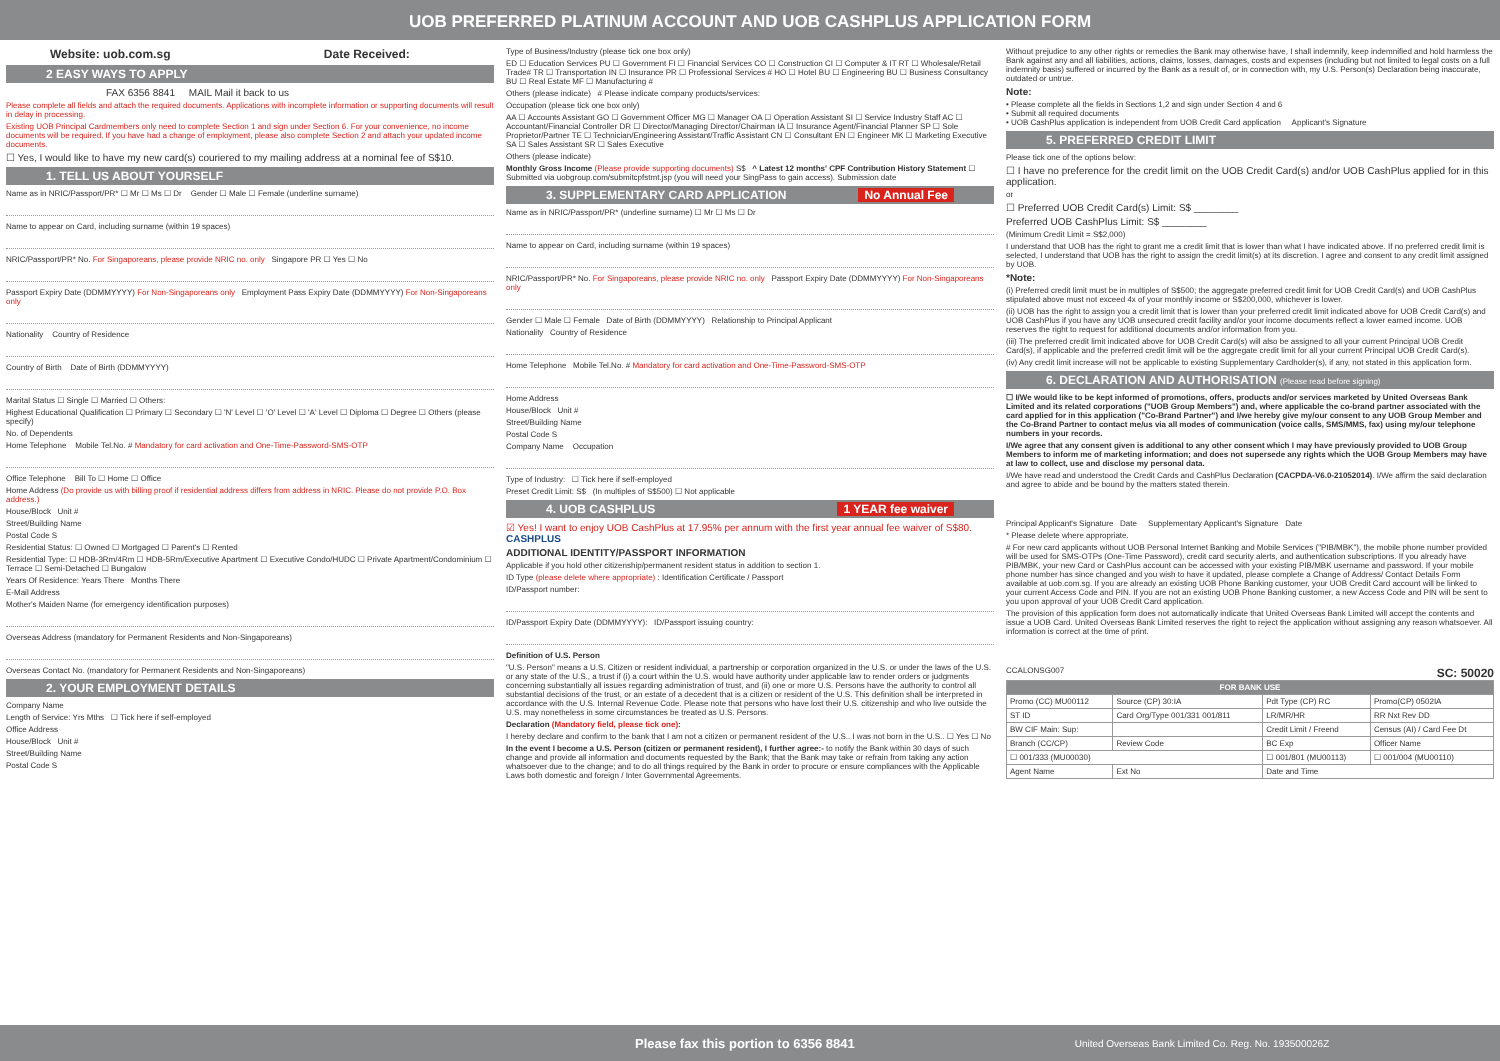UOB PREFERRED PLATINUM ACCOUNT AND UOB CASHPLUS APPLICATION FORM
Website: uob.com.sg Date Received:
2 EASY WAYS TO APPLY
FAX 6356 8841 MAIL Mail it back to us
Please complete all fields and attach the required documents. Applications with incomplete information or supporting documents will result in delay in processing.
Existing UOB Principal Cardmembers only need to complete Section 1 and sign under Section 6. For your convenience, no income documents will be required. If you have had a change of employment, please also complete Section 2 and attach your updated income documents.
☐ Yes, I would like to have my new card(s) couriered to my mailing address at a nominal fee of S$10.
1. TELL US ABOUT YOURSELF
Name as in NRIC/Passport/PR* ☐ Mr ☐ Ms ☐ Dr Gender ☐ Male ☐ Female (underline surname)
Name to appear on Card, including surname (within 19 spaces)
NRIC/Passport/PR* No. For Singaporeans, please provide NRIC no. only Singapore PR ☐ Yes ☐ No
Passport Expiry Date (DDMMYYYY) For Non-Singaporeans only Employment Pass Expiry Date (DDMMYYYY) For Non-Singaporeans only
Nationality Country of Residence
Country of Birth Date of Birth (DDMMYYYY)
Marital Status ☐ Single ☐ Married ☐ Others:
Highest Educational Qualification ☐ Primary ☐ Secondary ☐ 'N' Level ☐ 'O' Level ☐ 'A' Level ☐ Diploma ☐ Degree ☐ Others (please specify)
No. of Dependents
Home Telephone Mobile Tel.No. # Mandatory for card activation and One-Time-Password-SMS-OTP
Office Telephone Bill To ☐ Home ☐ Office
Home Address (Do provide us with billing proof if residential address differs from address in NRIC. Please do not provide P.O. Box address.)
House/Block Unit #
Street/Building Name
Postal Code S
Residential Status: ☐ Owned ☐ Mortgaged ☐ Parent's ☐ Rented
Residential Type: ☐ HDB-3Rm/4Rm ☐ HDB-5Rm/Executive Apartment ☐ Executive Condo/HUDC ☐ Private Apartment/Condominium ☐ Terrace ☐ Semi-Detached ☐ Bungalow
Years Of Residence: Years There Months There
E-Mail Address
Mother's Maiden Name (for emergency identification purposes)
Overseas Address (mandatory for Permanent Residents and Non-Singaporeans)
Overseas Contact No. (mandatory for Permanent Residents and Non-Singaporeans)
2. YOUR EMPLOYMENT DETAILS
Company Name
Length of Service: Yrs Mths ☐ Tick here if self-employed
Office Address
House/Block Unit #
Street/Building Name
Postal Code S
Type of Business/Industry (please tick one box only)
ED ☐ Education Services PU ☐ Government FI ☐ Financial Services CO ☐ Construction CI ☐ Computer & IT RT ☐ Wholesale/Retail Trade# TR ☐ Transportation IN ☐ Insurance PR ☐ Professional Services # HO ☐ Hotel BU ☐ Engineering BU ☐ Business Consultancy BU ☐ Real Estate MF ☐ Manufacturing #
Others (please indicate) # Please indicate company products/services:
Occupation (please tick one box only)
AA ☐ Accounts Assistant GO ☐ Government Officer MG ☐ Manager OA ☐ Operation Assistant SI ☐ Service Industry Staff AC ☐ Accountant/Financial Controller DR ☐ Director/Managing Director/Chairman IA ☐ Insurance Agent/Financial Planner SP ☐ Sole Proprietor/Partner TE ☐ Technician/Engineering Assistant/Traffic Assistant CN ☐ Consultant EN ☐ Engineer MK ☐ Marketing Executive SA ☐ Sales Assistant SR ☐ Sales Executive
Others (please indicate)
Monthly Gross Income (Please provide supporting documents) S$ ^ Latest 12 months' CPF Contribution History Statement ☐ Submitted via uobgroup.com/submitcpfstmt.jsp (you will need your SingPass to gain access). Submission date
3. SUPPLEMENTARY CARD APPLICATION No Annual Fee
Name as in NRIC/Passport/PR* (underline surname) ☐ Mr ☐ Ms ☐ Dr
Name to appear on Card, including surname (within 19 spaces)
NRIC/Passport/PR* No. For Singaporeans, please provide NRIC no. only Passport Expiry Date (DDMMYYYY) For Non-Singaporeans only
Gender ☐ Male ☐ Female Date of Birth (DDMMYYYY) Relationship to Principal Applicant
Nationality Country of Residence
Home Telephone Mobile Tel.No. # Mandatory for card activation and One-Time-Password-SMS-OTP
Home Address
House/Block Unit #
Street/Building Name
Postal Code S
Company Name Occupation
Type of Industry: ☐ Tick here if self-employed
Preset Credit Limit: S$ (In multiples of S$500) ☐ Not applicable
4. UOB CASHPLUS 1 YEAR fee waiver
☑ Yes! I want to enjoy UOB CashPlus at 17.95% per annum with the first year annual fee waiver of S$80. CASHPLUS
ADDITIONAL IDENTITY/PASSPORT INFORMATION
Applicable if you hold other citizenship/permanent resident status in addition to section 1.
ID Type (please delete where appropriate) : Identification Certificate / Passport
ID/Passport number:
ID/Passport Expiry Date (DDMMYYYY): ID/Passport issuing country:
Definition of U.S. Person
"U.S. Person" means a U.S. Citizen or resident individual, a partnership or corporation organized in the U.S. or under the laws of the U.S. or any state of the U.S., a trust if (i) a court within the U.S. would have authority under applicable law to render orders or judgments concerning substantially all issues regarding administration of trust, and (ii) one or more U.S. Persons have the authority to control all substantial decisions of the trust, or an estate of a decedent that is a citizen or resident of the U.S. This definition shall be interpreted in accordance with the U.S. Internal Revenue Code. Please note that persons who have lost their U.S. citizenship and who live outside the U.S. may nonetheless in some circumstances be treated as U.S. Persons.
Declaration (Mandatory field, please tick one):
I hereby declare and confirm to the bank that I am not a citizen or permanent resident of the U.S.. I was not born in the U.S.. ☐ Yes ☐ No
In the event I become a U.S. Person (citizen or permanent resident), I further agree:- to notify the Bank within 30 days of such change and provide all information and documents requested by the Bank; that the Bank may take or refrain from taking any action whatsoever due to the change; and to do all things required by the Bank in order to procure or ensure compliances with the Applicable Laws both domestic and foreign / Inter Governmental Agreements.
Without prejudice to any other rights or remedies the Bank may otherwise have, I shall indemnify, keep indemnified and hold harmless the Bank against any and all liabilities, actions, claims, losses, damages, costs and expenses (including but not limited to legal costs on a full indemnity basis) suffered or incurred by the Bank as a result of, or in connection with, my U.S. Person(s) Declaration being inaccurate, outdated or untrue.
Note:
• Please complete all the fields in Sections 1,2 and sign under Section 4 and 6
• Submit all required documents
• UOB CashPlus application is independent from UOB Credit Card application Applicant's Signature
5. PREFERRED CREDIT LIMIT
Please tick one of the options below:
☐ I have no preference for the credit limit on the UOB Credit Card(s) and/or UOB CashPlus applied for in this application.
or
☐ Preferred UOB Credit Card(s) Limit: S$ ________
Preferred UOB CashPlus Limit: S$ ________
(Minimum Credit Limit = S$2,000)
I understand that UOB has the right to grant me a credit limit that is lower than what I have indicated above. If no preferred credit limit is selected, I understand that UOB has the right to assign the credit limit(s) at its discretion. I agree and consent to any credit limit assigned by UOB.
*Note:
(i) Preferred credit limit must be in multiples of S$500; the aggregate preferred credit limit for UOB Credit Card(s) and UOB CashPlus stipulated above must not exceed 4x of your monthly income or S$200,000, whichever is lower.
(ii) UOB has the right to assign you a credit limit that is lower than your preferred credit limit indicated above for UOB Credit Card(s) and UOB CashPlus if you have any UOB unsecured credit facility and/or your income documents reflect a lower earned income. UOB reserves the right to request for additional documents and/or information from you.
(iii) The preferred credit limit indicated above for UOB Credit Card(s) will also be assigned to all your current Principal UOB Credit Card(s), if applicable and the preferred credit limit will be the aggregate credit limit for all your current Principal UOB Credit Card(s).
(iv) Any credit limit increase will not be applicable to existing Supplementary Cardholder(s), if any, not stated in this application form.
6. DECLARATION AND AUTHORISATION (Please read before signing)
☐ I/We would like to be kept informed of promotions, offers, products and/or services marketed by United Overseas Bank Limited and its related corporations ("UOB Group Members") and, where applicable the co-brand partner associated with the card applied for in this application ("Co-Brand Partner") and I/we hereby give my/our consent to any UOB Group Member and the Co-Brand Partner to contact me/us via all modes of communication (voice calls, SMS/MMS, fax) using my/our telephone numbers in your records.
I/We agree that any consent given is additional to any other consent which I may have previously provided to UOB Group Members to inform me of marketing information; and does not supersede any rights which the UOB Group Members may have at law to collect, use and disclose my personal data.
I/We have read and understood the Credit Cards and CashPlus Declaration (CACPDA-V6.0-21052014). I/We affirm the said declaration and agree to abide and be bound by the matters stated therein.
Principal Applicant's Signature Date Supplementary Applicant's Signature Date
* Please delete where appropriate.
# For new card applicants without UOB Personal Internet Banking and Mobile Services ("PIB/MBK"), the mobile phone number provided will be used for SMS-OTPs (One-Time Password), credit card security alerts, and authentication subscriptions. If you already have PIB/MBK, your new Card or CashPlus account can be accessed with your existing PIB/MBK username and password. If your mobile phone number has since changed and you wish to have it updated, please complete a Change of Address/ Contact Details Form available at uob.com.sg. If you are already an existing UOB Phone Banking customer, your UOB Credit Card account will be linked to your current Access Code and PIN. If you are not an existing UOB Phone Banking customer, a new Access Code and PIN will be sent to you upon approval of your UOB Credit Card application.
The provision of this application form does not automatically indicate that United Overseas Bank Limited will accept the contents and issue a UOB Card. United Overseas Bank Limited reserves the right to reject the application without assigning any reason whatsoever. All information is correct at the time of print.
CCALONSG007 SC: 50020
| FOR BANK USE | | | |
| --- | --- | --- | --- |
| Promo (CC) MU00112 | Source (CP) 30:IA | Pdt Type (CP) RC | Promo(CP) 0502IA |
| ST ID | Card Org/Type 001/331 001/811 | LR/MR/HR | RR Nxt Rev DD |
| BW CIF Main: Sup: | | Credit Limit / Freend | Census (AI) / Card Fee Dt |
| Branch (CC/CP) | Review Code | BC Exp | Officer Name |
| ☐ 001/333 (MU00030) | | ☐ 001/801 (MU00113) | ☐ 001/004 (MU00110) |
| Agent Name | Ext No | Date and Time | |
Please fax this portion to 6356 8841 United Overseas Bank Limited Co. Reg. No. 193500026Z